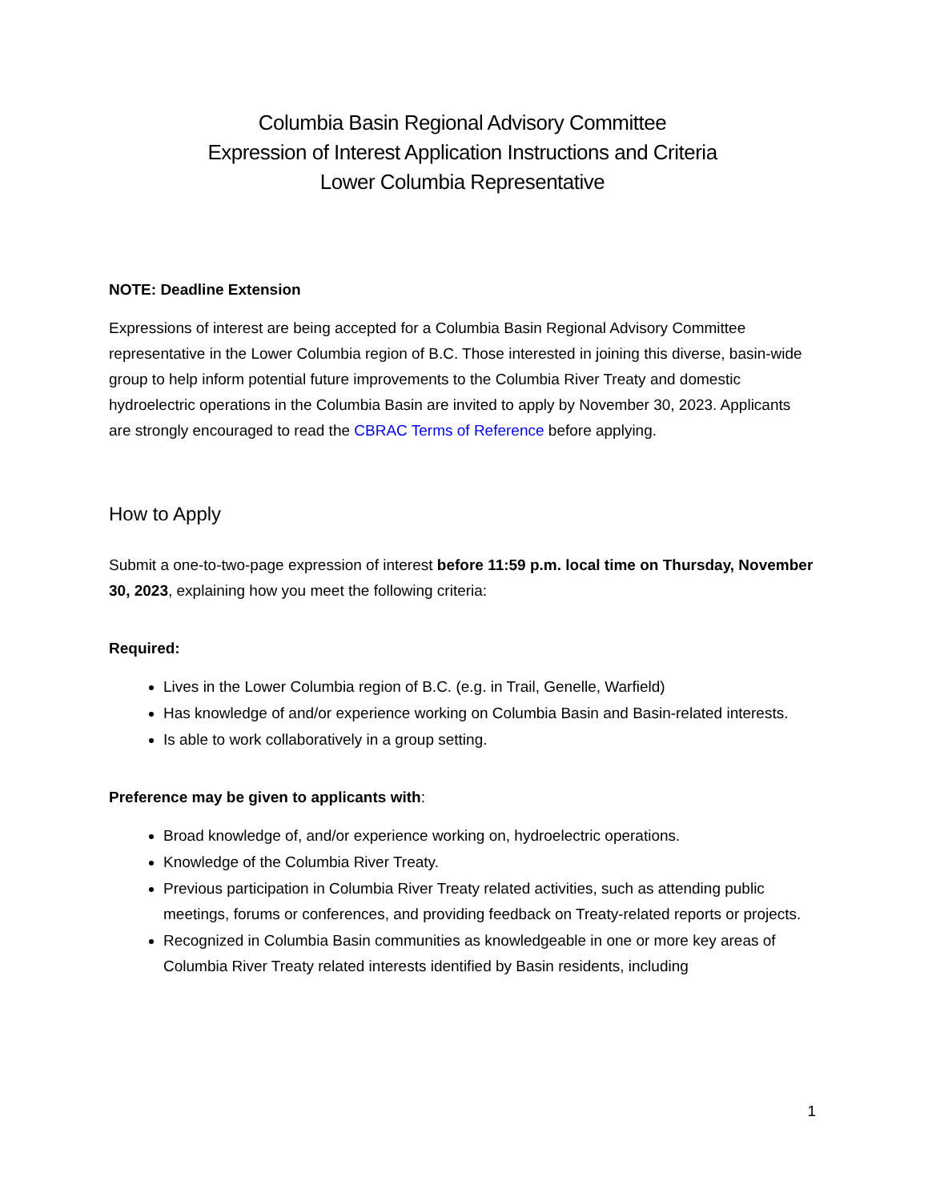Columbia Basin Regional Advisory Committee
Expression of Interest Application Instructions and Criteria
Lower Columbia Representative
NOTE: Deadline Extension
Expressions of interest are being accepted for a Columbia Basin Regional Advisory Committee representative in the Lower Columbia region of B.C. Those interested in joining this diverse, basin-wide group to help inform potential future improvements to the Columbia River Treaty and domestic hydroelectric operations in the Columbia Basin are invited to apply by November 30, 2023. Applicants are strongly encouraged to read the CBRAC Terms of Reference before applying.
How to Apply
Submit a one-to-two-page expression of interest before 11:59 p.m. local time on Thursday, November 30, 2023, explaining how you meet the following criteria:
Required:
Lives in the Lower Columbia region of B.C. (e.g. in Trail, Genelle, Warfield)
Has knowledge of and/or experience working on Columbia Basin and Basin-related interests.
Is able to work collaboratively in a group setting.
Preference may be given to applicants with:
Broad knowledge of, and/or experience working on, hydroelectric operations.
Knowledge of the Columbia River Treaty.
Previous participation in Columbia River Treaty related activities, such as attending public meetings, forums or conferences, and providing feedback on Treaty-related reports or projects.
Recognized in Columbia Basin communities as knowledgeable in one or more key areas of Columbia River Treaty related interests identified by Basin residents, including
1